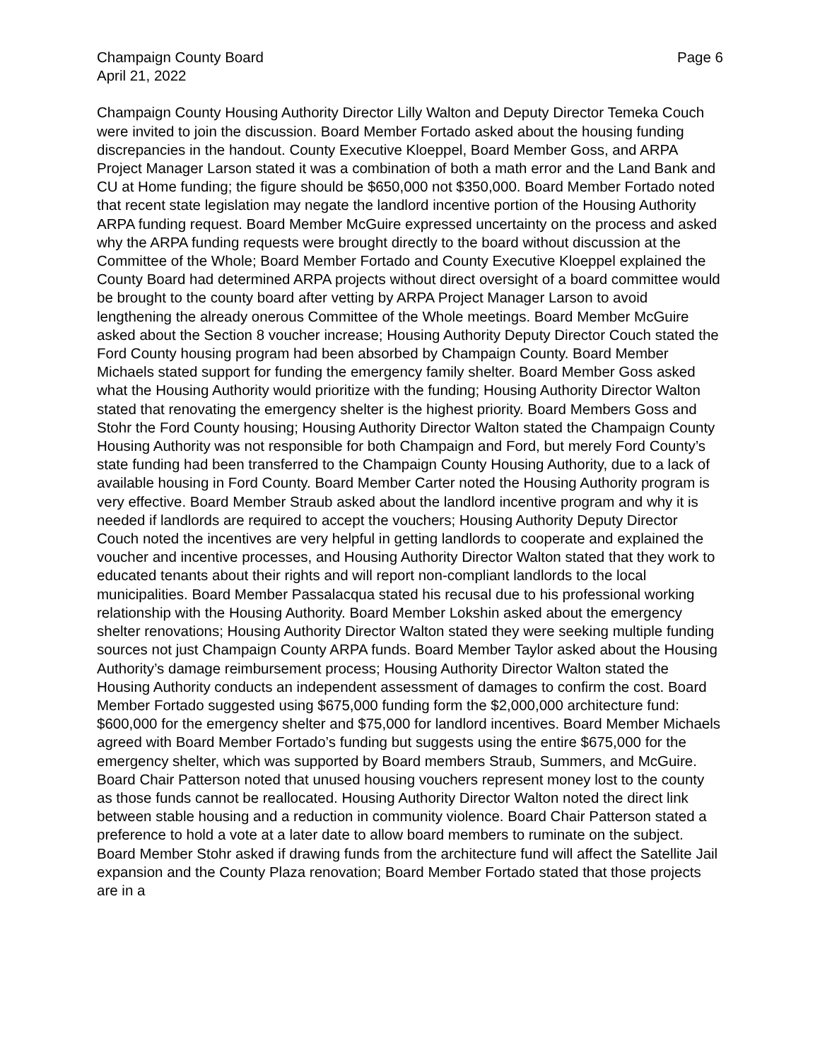Champaign County Board Page 6
April 21, 2022
Champaign County Housing Authority Director Lilly Walton and Deputy Director Temeka Couch were invited to join the discussion. Board Member Fortado asked about the housing funding discrepancies in the handout. County Executive Kloeppel, Board Member Goss, and ARPA Project Manager Larson stated it was a combination of both a math error and the Land Bank and CU at Home funding; the figure should be $650,000 not $350,000. Board Member Fortado noted that recent state legislation may negate the landlord incentive portion of the Housing Authority ARPA funding request. Board Member McGuire expressed uncertainty on the process and asked why the ARPA funding requests were brought directly to the board without discussion at the Committee of the Whole; Board Member Fortado and County Executive Kloeppel explained the County Board had determined ARPA projects without direct oversight of a board committee would be brought to the county board after vetting by ARPA Project Manager Larson to avoid lengthening the already onerous Committee of the Whole meetings. Board Member McGuire asked about the Section 8 voucher increase; Housing Authority Deputy Director Couch stated the Ford County housing program had been absorbed by Champaign County. Board Member Michaels stated support for funding the emergency family shelter. Board Member Goss asked what the Housing Authority would prioritize with the funding; Housing Authority Director Walton stated that renovating the emergency shelter is the highest priority. Board Members Goss and Stohr the Ford County housing; Housing Authority Director Walton stated the Champaign County Housing Authority was not responsible for both Champaign and Ford, but merely Ford County’s state funding had been transferred to the Champaign County Housing Authority, due to a lack of available housing in Ford County. Board Member Carter noted the Housing Authority program is very effective. Board Member Straub asked about the landlord incentive program and why it is needed if landlords are required to accept the vouchers; Housing Authority Deputy Director Couch noted the incentives are very helpful in getting landlords to cooperate and explained the voucher and incentive processes, and Housing Authority Director Walton stated that they work to educated tenants about their rights and will report non-compliant landlords to the local municipalities. Board Member Passalacqua stated his recusal due to his professional working relationship with the Housing Authority. Board Member Lokshin asked about the emergency shelter renovations; Housing Authority Director Walton stated they were seeking multiple funding sources not just Champaign County ARPA funds. Board Member Taylor asked about the Housing Authority’s damage reimbursement process; Housing Authority Director Walton stated the Housing Authority conducts an independent assessment of damages to confirm the cost. Board Member Fortado suggested using $675,000 funding form the $2,000,000 architecture fund: $600,000 for the emergency shelter and $75,000 for landlord incentives. Board Member Michaels agreed with Board Member Fortado’s funding but suggests using the entire $675,000 for the emergency shelter, which was supported by Board members Straub, Summers, and McGuire. Board Chair Patterson noted that unused housing vouchers represent money lost to the county as those funds cannot be reallocated. Housing Authority Director Walton noted the direct link between stable housing and a reduction in community violence. Board Chair Patterson stated a preference to hold a vote at a later date to allow board members to ruminate on the subject. Board Member Stohr asked if drawing funds from the architecture fund will affect the Satellite Jail expansion and the County Plaza renovation; Board Member Fortado stated that those projects are in a